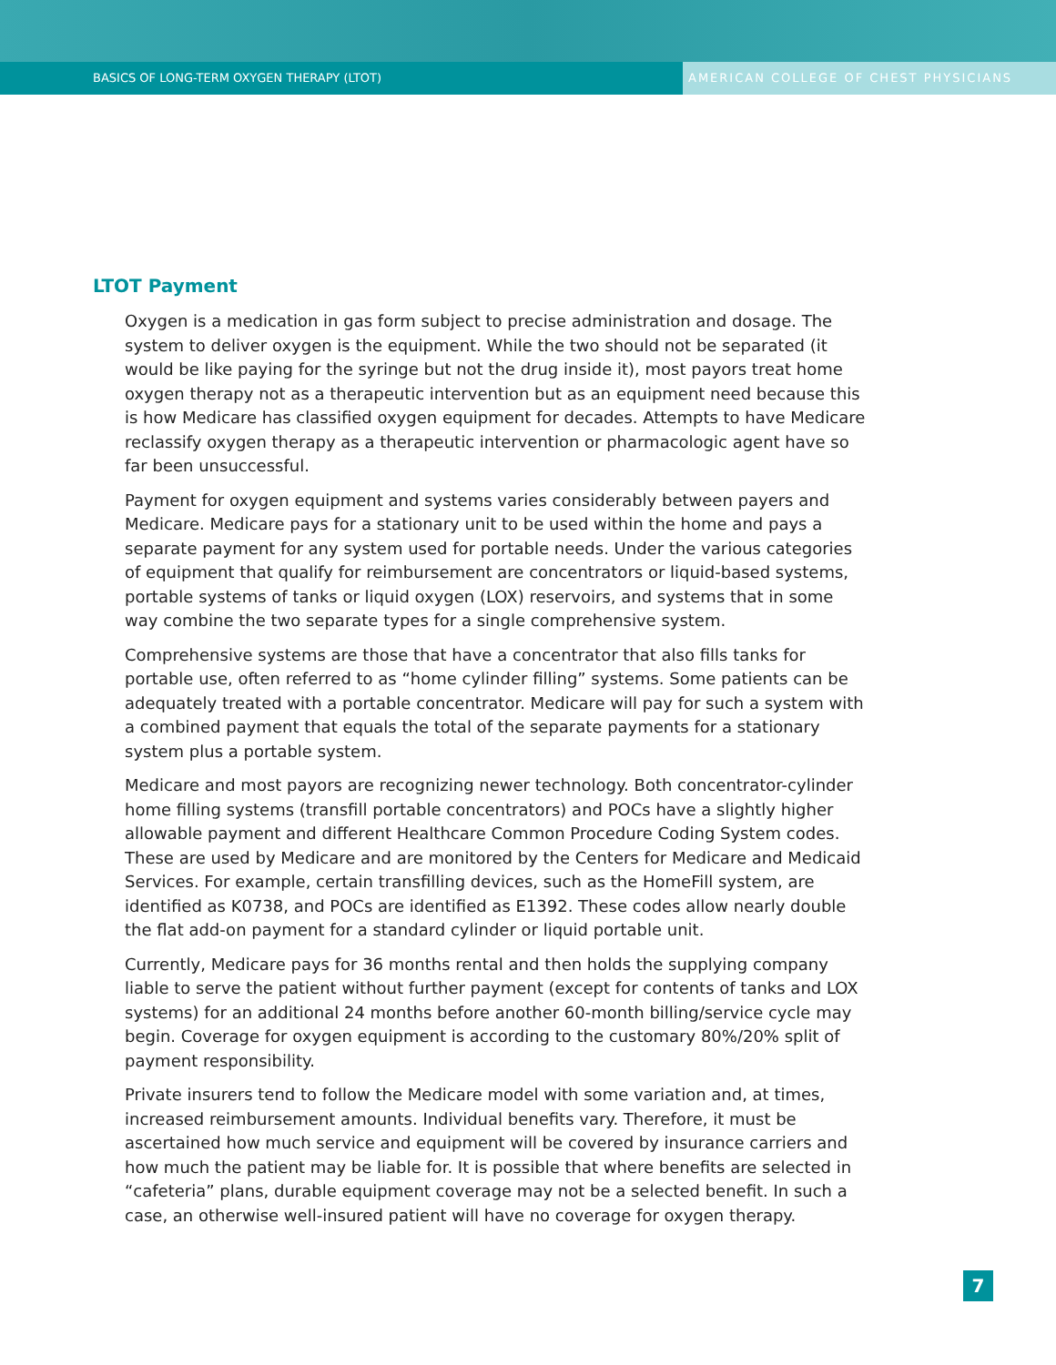BASICS OF LONG-TERM OXYGEN THERAPY (LTOT)
AMERICAN COLLEGE OF CHEST PHYSICIANS
LTOT Payment
Oxygen is a medication in gas form subject to precise administration and dosage. The system to deliver oxygen is the equipment. While the two should not be separated (it would be like paying for the syringe but not the drug inside it), most payors treat home oxygen therapy not as a therapeutic intervention but as an equipment need because this is how Medicare has classified oxygen equipment for decades. Attempts to have Medicare reclassify oxygen therapy as a therapeutic intervention or pharmacologic agent have so far been unsuccessful.
Payment for oxygen equipment and systems varies considerably between payers and Medicare. Medicare pays for a stationary unit to be used within the home and pays a separate payment for any system used for portable needs. Under the various categories of equipment that qualify for reimbursement are concentrators or liquid-based systems, portable systems of tanks or liquid oxygen (LOX) reservoirs, and systems that in some way combine the two separate types for a single comprehensive system.
Comprehensive systems are those that have a concentrator that also fills tanks for portable use, often referred to as “home cylinder filling” systems. Some patients can be adequately treated with a portable concentrator. Medicare will pay for such a system with a combined payment that equals the total of the separate payments for a stationary system plus a portable system.
Medicare and most payors are recognizing newer technology. Both concentrator-cylinder home filling systems (transfill portable concentrators) and POCs have a slightly higher allowable payment and different Healthcare Common Procedure Coding System codes. These are used by Medicare and are monitored by the Centers for Medicare and Medicaid Services. For example, certain transfilling devices, such as the HomeFill system, are identified as K0738, and POCs are identified as E1392. These codes allow nearly double the flat add-on payment for a standard cylinder or liquid portable unit.
Currently, Medicare pays for 36 months rental and then holds the supplying company liable to serve the patient without further payment (except for contents of tanks and LOX systems) for an additional 24 months before another 60-month billing/service cycle may begin. Coverage for oxygen equipment is according to the customary 80%/20% split of payment responsibility.
Private insurers tend to follow the Medicare model with some variation and, at times, increased reimbursement amounts. Individual benefits vary. Therefore, it must be ascertained how much service and equipment will be covered by insurance carriers and how much the patient may be liable for. It is possible that where benefits are selected in “cafeteria” plans, durable equipment coverage may not be a selected benefit. In such a case, an otherwise well-insured patient will have no coverage for oxygen therapy.
7